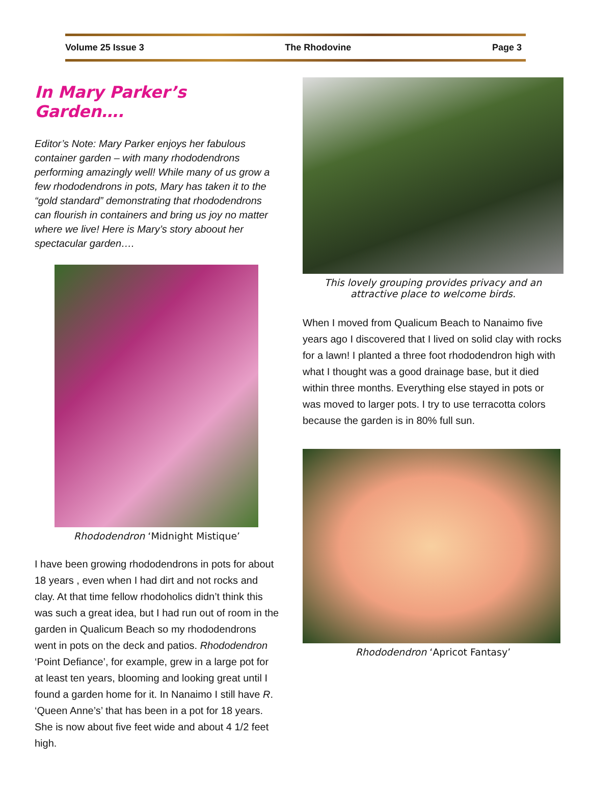Volume 25 Issue 3 The Rhodovine Page 3
In Mary Parker’s Garden….
Editor’s Note: Mary Parker enjoys her fabulous container garden – with many rhododendrons performing amazingly well! While many of us grow a few rhododendrons in pots, Mary has taken it to the “gold standard” demonstrating that rhododendrons can flourish in containers and bring us joy no matter where we live! Here is Mary’s story aboout her spectacular garden….
Rhododendron ‘Midnight Mistique’
I have been growing rhododendrons in pots for about 18 years , even when I had dirt and not rocks and clay. At that time fellow rhodoholics didn’t think this was such a great idea, but I had run out of room in the garden in Qualicum Beach so my rhododendrons went in pots on the deck and patios. Rhododendron ‘Point Defiance’, for example, grew in a large pot for at least ten years, blooming and looking great until I found a garden home for it. In Nanaimo I still have R. ‘Queen Anne’s’ that has been in a pot for 18 years. She is now about five feet wide and about 4 1/2 feet high.
This lovely grouping provides privacy and an attractive place to welcome birds.
When I moved from Qualicum Beach to Nanaimo five years ago I discovered that I lived on solid clay with rocks for a lawn! I planted a three foot rhododendron high with what I thought was a good drainage base, but it died within three months. Everything else stayed in pots or was moved to larger pots. I try to use terracotta colors because the garden is in 80% full sun.
Rhododendron ‘Apricot Fantasy’